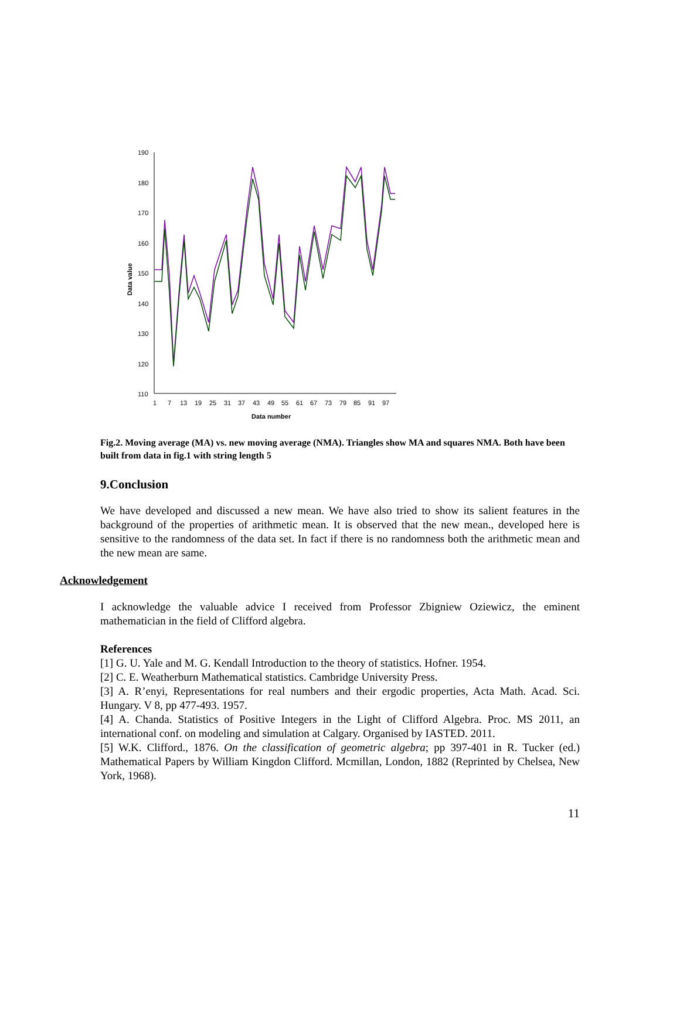Data value
190
180
170
160
150
140
130
120
110
1
7
13
19
25
31
37
43
49
55
61
67
73
79
85
91
97
Data number
Fig.2. Moving average (MA) vs. new moving average (NMA). Triangles show MA and squares NMA. Both have been built from data in fig.1 with string length 5
9.Conclusion
We have developed and discussed a new mean. We have also tried to show its salient features in the background of the properties of arithmetic mean. It is observed that the new mean., developed here is sensitive to the randomness of the data set. In fact if there is no randomness both the arithmetic mean and the new mean are same.
Acknowledgement
I acknowledge the valuable advice I received from Professor Zbigniew Oziewicz, the eminent mathematician in the field of Clifford algebra.
References
[1] G. U. Yale and M. G. Kendall Introduction to the theory of statistics. Hofner. 1954.
[2] C. E. Weatherburn Mathematical statistics. Cambridge University Press.
[3] A. R’enyi, Representations for real numbers and their ergodic properties, Acta Math. Acad. Sci. Hungary. V 8, pp 477-493. 1957.
[4] A. Chanda. Statistics of Positive Integers in the Light of Clifford Algebra. Proc. MS 2011, an international conf. on modeling and simulation at Calgary. Organised by IASTED. 2011.
[5] W.K. Clifford., 1876. On the classification of geometric algebra; pp 397-401 in R. Tucker (ed.) Mathematical Papers by William Kingdon Clifford. Mcmillan, London, 1882 (Reprinted by Chelsea, New York, 1968).
11